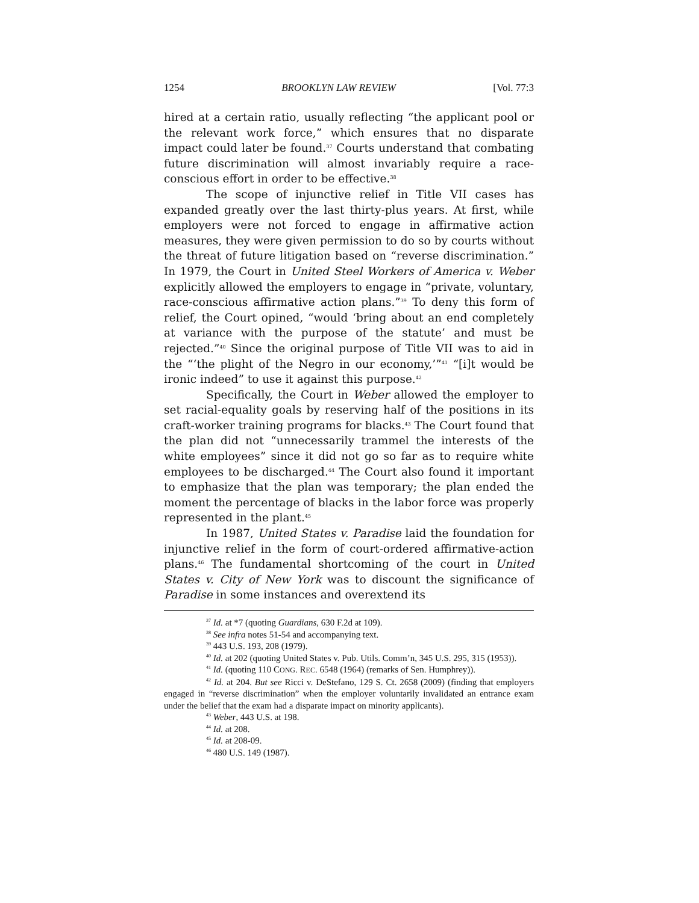1254 BROOKLYN LAW REVIEW [Vol. 77:3
hired at a certain ratio, usually reflecting “the applicant pool or the relevant work force,” which ensures that no disparate impact could later be found.<sup>37</sup> Courts understand that combating future discrimination will almost invariably require a race-conscious effort in order to be effective.<sup>38</sup>
The scope of injunctive relief in Title VII cases has expanded greatly over the last thirty-plus years. At first, while employers were not forced to engage in affirmative action measures, they were given permission to do so by courts without the threat of future litigation based on “reverse discrimination.” In 1979, the Court in United Steel Workers of America v. Weber explicitly allowed the employers to engage in “private, voluntary, race-conscious affirmative action plans.”<sup>39</sup> To deny this form of relief, the Court opined, “would ‘bring about an end completely at variance with the purpose of the statute’ and must be rejected.”<sup>40</sup> Since the original purpose of Title VII was to aid in the “‘the plight of the Negro in our economy,’”<sup>41</sup> “[i]t would be ironic indeed” to use it against this purpose.<sup>42</sup>
Specifically, the Court in Weber allowed the employer to set racial-equality goals by reserving half of the positions in its craft-worker training programs for blacks.<sup>43</sup> The Court found that the plan did not “unnecessarily trammel the interests of the white employees” since it did not go so far as to require white employees to be discharged.<sup>44</sup> The Court also found it important to emphasize that the plan was temporary; the plan ended the moment the percentage of blacks in the labor force was properly represented in the plant.<sup>45</sup>
In 1987, United States v. Paradise laid the foundation for injunctive relief in the form of court-ordered affirmative-action plans.<sup>46</sup> The fundamental shortcoming of the court in United States v. City of New York was to discount the significance of Paradise in some instances and overextend its
<sup>37</sup> Id. at *7 (quoting Guardians, 630 F.2d at 109).
<sup>38</sup> See infra notes 51-54 and accompanying text.
<sup>39</sup> 443 U.S. 193, 208 (1979).
<sup>40</sup> Id. at 202 (quoting United States v. Pub. Utils. Comm’n, 345 U.S. 295, 315 (1953)).
<sup>41</sup> Id. (quoting 110 CONG. REC. 6548 (1964) (remarks of Sen. Humphrey)).
<sup>42</sup> Id. at 204. But see Ricci v. DeStefano, 129 S. Ct. 2658 (2009) (finding that employers engaged in “reverse discrimination” when the employer voluntarily invalidated an entrance exam under the belief that the exam had a disparate impact on minority applicants).
<sup>43</sup> Weber, 443 U.S. at 198.
<sup>44</sup> Id. at 208.
<sup>45</sup> Id. at 208-09.
<sup>46</sup> 480 U.S. 149 (1987).